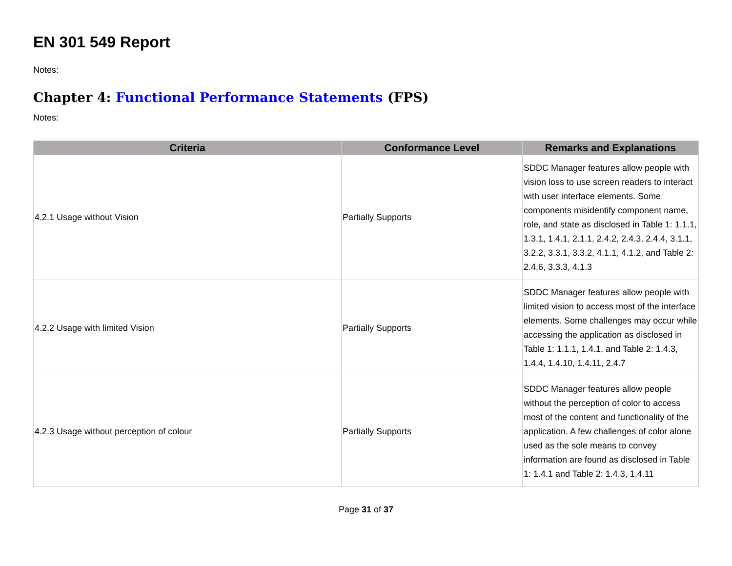EN 301 549 Report
Notes:
Chapter 4: Functional Performance Statements (FPS)
Notes:
| Criteria | Conformance Level | Remarks and Explanations |
| --- | --- | --- |
| 4.2.1 Usage without Vision | Partially Supports | SDDC Manager features allow people with vision loss to use screen readers to interact with user interface elements. Some components misidentify component name, role, and state as disclosed in Table 1: 1.1.1, 1.3.1, 1.4.1, 2.1.1, 2.4.2, 2.4.3, 2.4.4, 3.1.1, 3.2.2, 3.3.1, 3.3.2, 4.1.1, 4.1.2, and Table 2: 2.4.6, 3.3.3, 4.1.3 |
| 4.2.2 Usage with limited Vision | Partially Supports | SDDC Manager features allow people with limited vision to access most of the interface elements. Some challenges may occur while accessing the application as disclosed in Table 1: 1.1.1, 1.4.1, and Table 2: 1.4.3, 1.4.4, 1.4.10, 1.4.11, 2.4.7 |
| 4.2.3 Usage without perception of colour | Partially Supports | SDDC Manager features allow people without the perception of color to access most of the content and functionality of the application. A few challenges of color alone used as the sole means to convey information are found as disclosed in Table 1: 1.4.1 and Table 2: 1.4.3, 1.4.11 |
Page 31 of 37